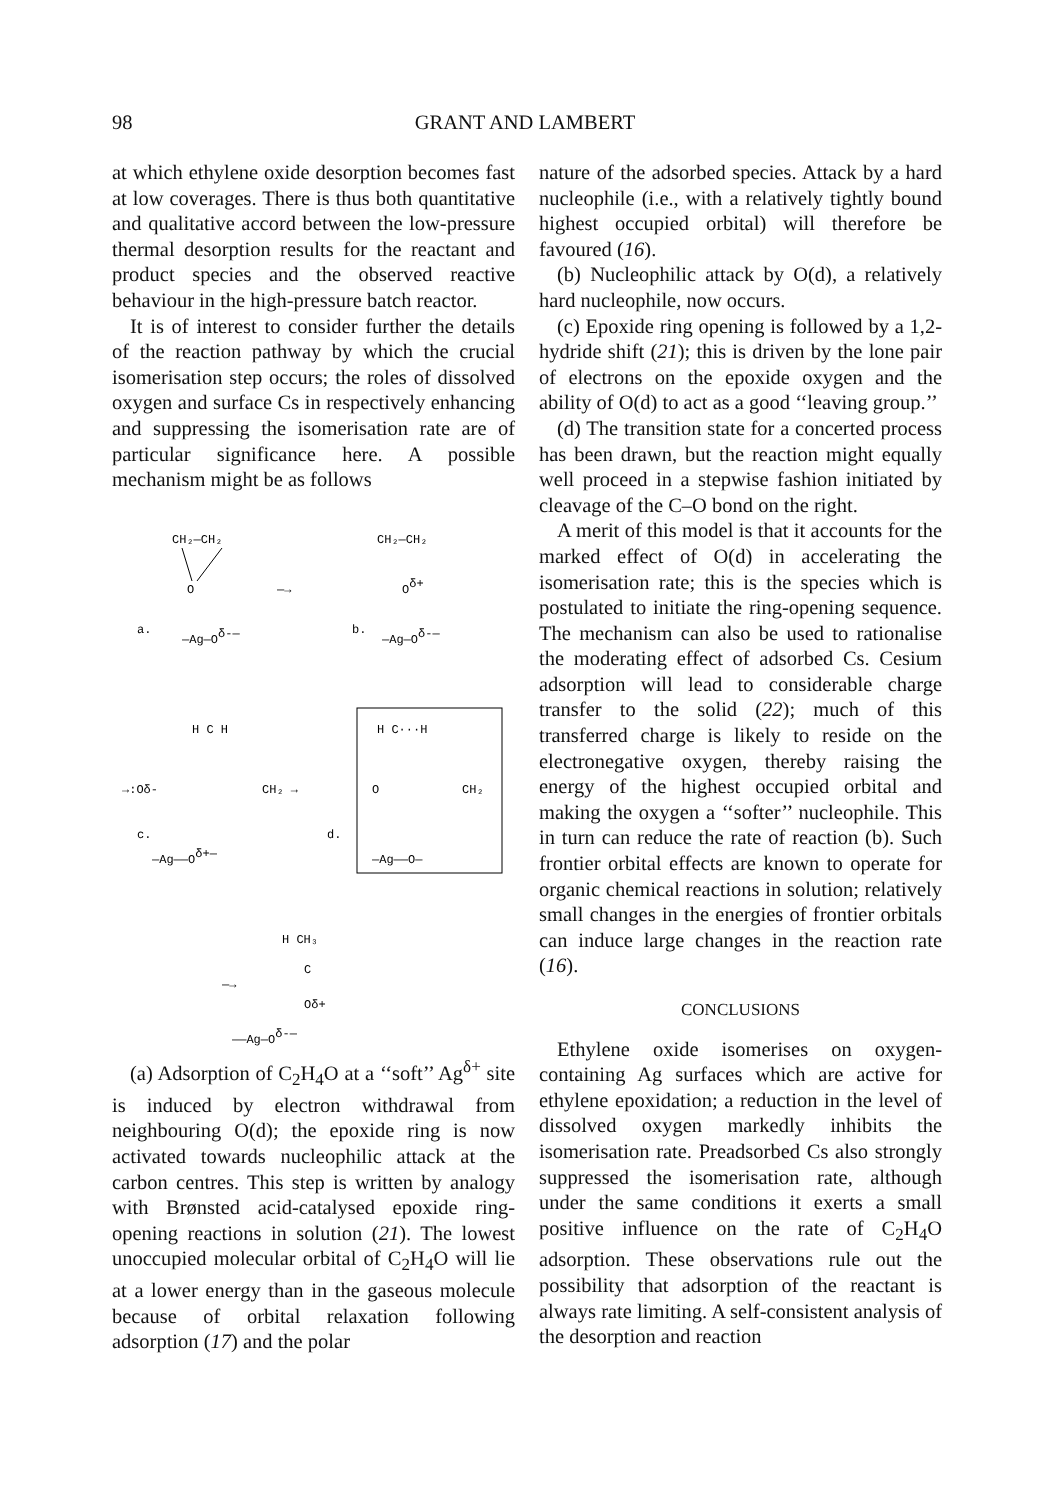98 GRANT AND LAMBERT
at which ethylene oxide desorption becomes fast at low coverages. There is thus both quantitative and qualitative accord between the low-pressure thermal desorption results for the reactant and product species and the observed reactive behaviour in the high-pressure batch reactor.
It is of interest to consider further the details of the reaction pathway by which the crucial isomerisation step occurs; the roles of dissolved oxygen and surface Cs in respectively enhancing and suppressing the isomerisation rate are of particular significance here. A possible mechanism might be as follows
CH₂—CH₂
O
a.
—Ag—Oδ-—
—→
CH₂—CH₂
Oδ+
b.
—Ag—Oδ-—
H C H
→:Oδ-
CH₂ →
c.
—Ag——Oδ+—
d.
H C···H
O
CH₂
—Ag——O—
H CH₃
C
Oδ+
—→
——Ag—Oδ-—
(a) Adsorption of C<sub>2</sub>H<sub>4</sub>O at a ‘‘soft’’ Ag<sup>δ+</sup> site is induced by electron withdrawal from neighbouring O(d); the epoxide ring is now activated towards nucleophilic attack at the carbon centres. This step is written by analogy with Brønsted acid-catalysed epoxide ring-opening reactions in solution (21). The lowest unoccupied molecular orbital of C<sub>2</sub>H<sub>4</sub>O will lie at a lower energy than in the gaseous molecule because of orbital relaxation following adsorption (17) and the polar
nature of the adsorbed species. Attack by a hard nucleophile (i.e., with a relatively tightly bound highest occupied orbital) will therefore be favoured (16).
(b) Nucleophilic attack by O(d), a relatively hard nucleophile, now occurs.
(c) Epoxide ring opening is followed by a 1,2-hydride shift (21); this is driven by the lone pair of electrons on the epoxide oxygen and the ability of O(d) to act as a good ‘‘leaving group.’’
(d) The transition state for a concerted process has been drawn, but the reaction might equally well proceed in a stepwise fashion initiated by cleavage of the C–O bond on the right.
A merit of this model is that it accounts for the marked effect of O(d) in accelerating the isomerisation rate; this is the species which is postulated to initiate the ring-opening sequence. The mechanism can also be used to rationalise the moderating effect of adsorbed Cs. Cesium adsorption will lead to considerable charge transfer to the solid (22); much of this transferred charge is likely to reside on the electronegative oxygen, thereby raising the energy of the highest occupied orbital and making the oxygen a ‘‘softer’’ nucleophile. This in turn can reduce the rate of reaction (b). Such frontier orbital effects are known to operate for organic chemical reactions in solution; relatively small changes in the energies of frontier orbitals can induce large changes in the reaction rate (16).
CONCLUSIONS
Ethylene oxide isomerises on oxygen-containing Ag surfaces which are active for ethylene epoxidation; a reduction in the level of dissolved oxygen markedly inhibits the isomerisation rate. Preadsorbed Cs also strongly suppressed the isomerisation rate, although under the same conditions it exerts a small positive influence on the rate of C<sub>2</sub>H<sub>4</sub>O adsorption. These observations rule out the possibility that adsorption of the reactant is always rate limiting. A self-consistent analysis of the desorption and reaction